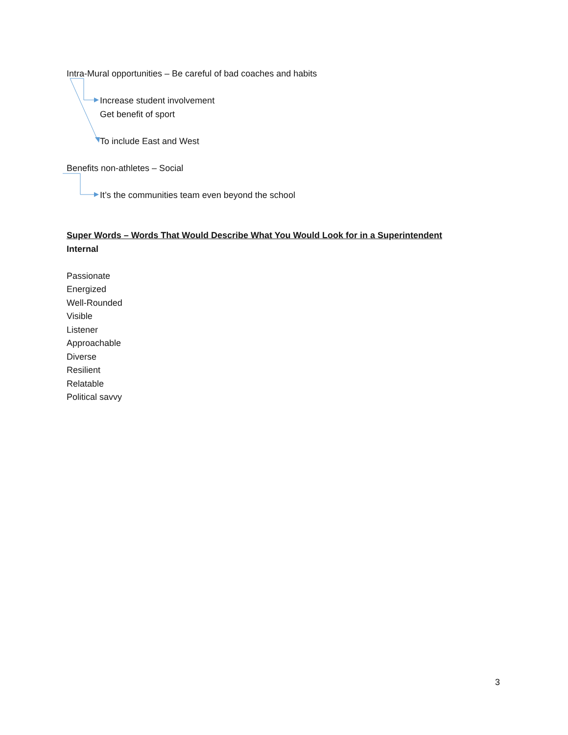Intra-Mural opportunities – Be careful of bad coaches and habits
Increase student involvement
Get benefit of sport
To include East and West
Benefits non-athletes – Social
It’s the communities team even beyond the school
Super Words – Words That Would Describe What You Would Look for in a Superintendent
Internal
Passionate
Energized
Well-Rounded
Visible
Listener
Approachable
Diverse
Resilient
Relatable
Political savvy
3